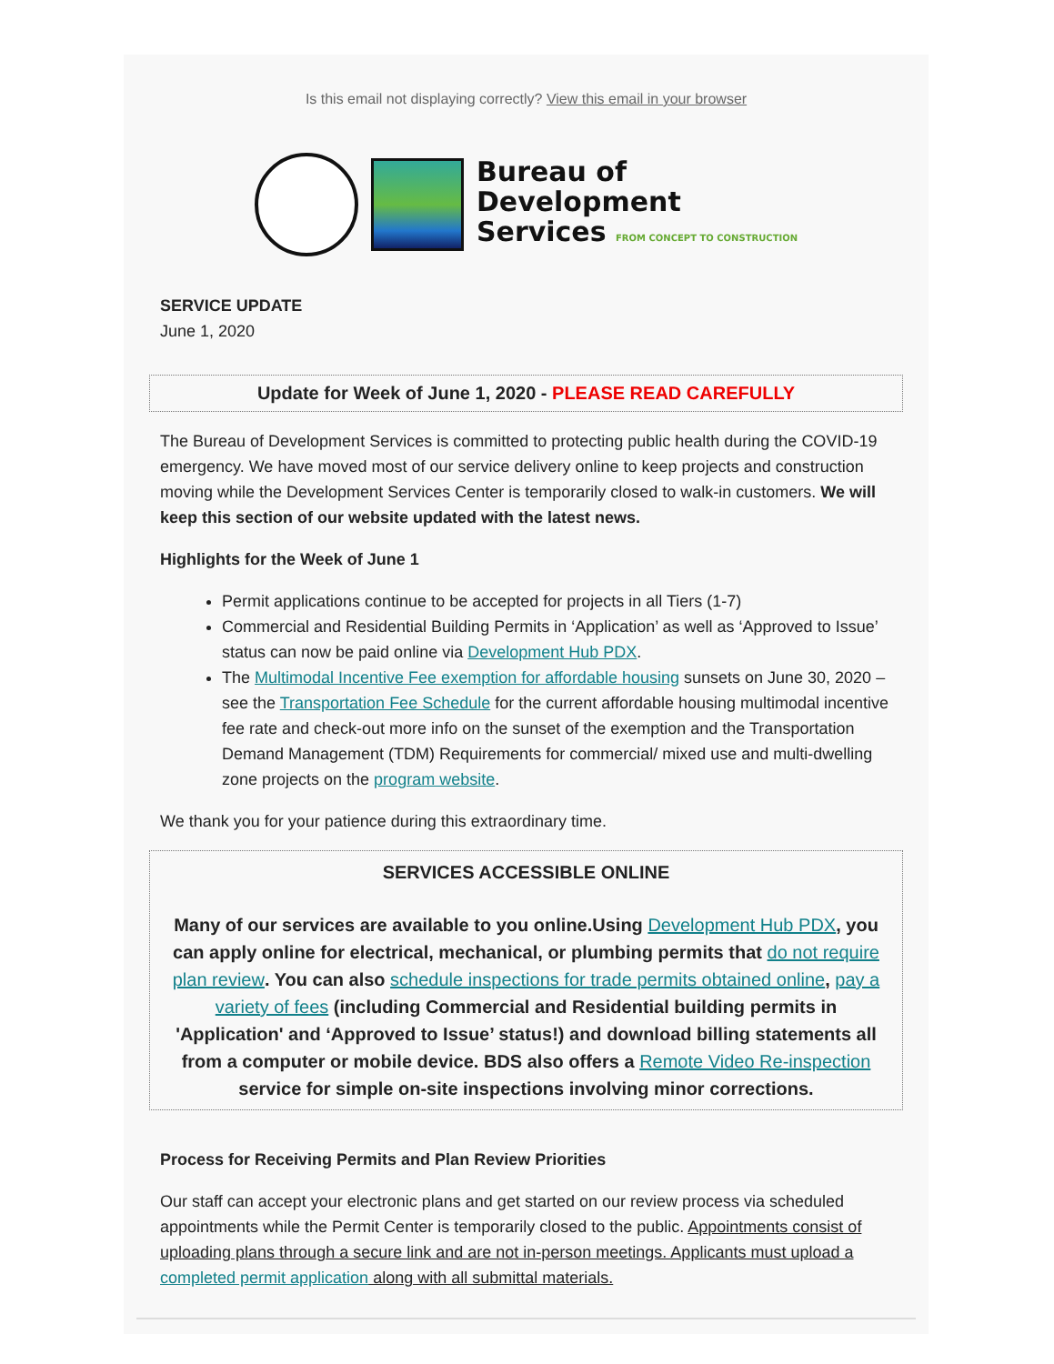Is this email not displaying correctly? View this email in your browser
Bureau of
Development
Services FROM CONCEPT TO CONSTRUCTION
SERVICE UPDATE
June 1, 2020
Update for Week of June 1, 2020 - PLEASE READ CAREFULLY
The Bureau of Development Services is committed to protecting public health during the COVID-19 emergency. We have moved most of our service delivery online to keep projects and construction moving while the Development Services Center is temporarily closed to walk-in customers. We will keep this section of our website updated with the latest news.
Highlights for the Week of June 1
Permit applications continue to be accepted for projects in all Tiers (1-7)
Commercial and Residential Building Permits in ‘Application’ as well as ‘Approved to Issue’ status can now be paid online via Development Hub PDX.
The Multimodal Incentive Fee exemption for affordable housing sunsets on June 30, 2020 – see the Transportation Fee Schedule for the current affordable housing multimodal incentive fee rate and check-out more info on the sunset of the exemption and the Transportation Demand Management (TDM) Requirements for commercial/ mixed use and multi-dwelling zone projects on the program website.
We thank you for your patience during this extraordinary time.
SERVICES ACCESSIBLE ONLINE
Many of our services are available to you online.Using Development Hub PDX, you can apply online for electrical, mechanical, or plumbing permits that do not require plan review. You can also schedule inspections for trade permits obtained online, pay a variety of fees (including Commercial and Residential building permits in 'Application' and ‘Approved to Issue’ status!) and download billing statements all from a computer or mobile device. BDS also offers a Remote Video Re-inspection service for simple on-site inspections involving minor corrections.
Process for Receiving Permits and Plan Review Priorities
Our staff can accept your electronic plans and get started on our review process via scheduled appointments while the Permit Center is temporarily closed to the public. Appointments consist of uploading plans through a secure link and are not in-person meetings. Applicants must upload a completed permit application along with all submittal materials.